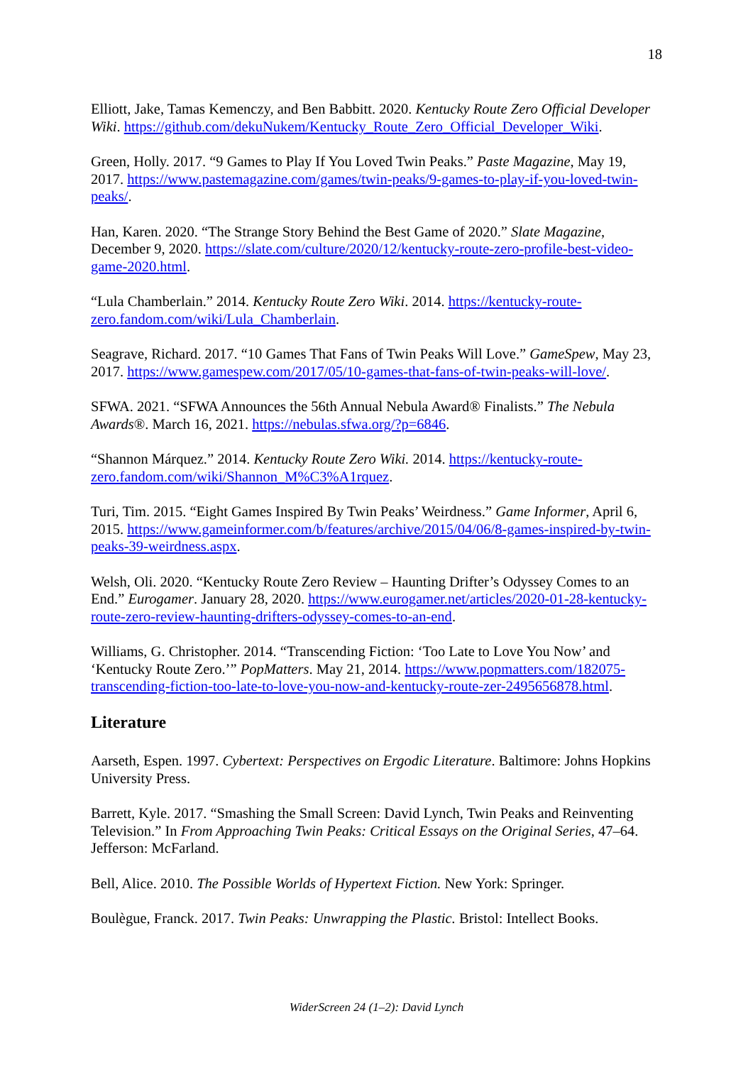18
Elliott, Jake, Tamas Kemenczy, and Ben Babbitt. 2020. Kentucky Route Zero Official Developer Wiki. https://github.com/dekuNukem/Kentucky_Route_Zero_Official_Developer_Wiki.
Green, Holly. 2017. “9 Games to Play If You Loved Twin Peaks.” Paste Magazine, May 19, 2017. https://www.pastemagazine.com/games/twin-peaks/9-games-to-play-if-you-loved-twin-peaks/.
Han, Karen. 2020. “The Strange Story Behind the Best Game of 2020.” Slate Magazine, December 9, 2020. https://slate.com/culture/2020/12/kentucky-route-zero-profile-best-video-game-2020.html.
“Lula Chamberlain.” 2014. Kentucky Route Zero Wiki. 2014. https://kentucky-route-zero.fandom.com/wiki/Lula_Chamberlain.
Seagrave, Richard. 2017. “10 Games That Fans of Twin Peaks Will Love.” GameSpew, May 23, 2017. https://www.gamespew.com/2017/05/10-games-that-fans-of-twin-peaks-will-love/.
SFWA. 2021. “SFWA Announces the 56th Annual Nebula Award® Finalists.” The Nebula Awards®. March 16, 2021. https://nebulas.sfwa.org/?p=6846.
“Shannon Márquez.” 2014. Kentucky Route Zero Wiki. 2014. https://kentucky-route-zero.fandom.com/wiki/Shannon_M%C3%A1rquez.
Turi, Tim. 2015. “Eight Games Inspired By Twin Peaks’ Weirdness.” Game Informer, April 6, 2015. https://www.gameinformer.com/b/features/archive/2015/04/06/8-games-inspired-by-twin-peaks-39-weirdness.aspx.
Welsh, Oli. 2020. “Kentucky Route Zero Review – Haunting Drifter’s Odyssey Comes to an End.” Eurogamer. January 28, 2020. https://www.eurogamer.net/articles/2020-01-28-kentucky-route-zero-review-haunting-drifters-odyssey-comes-to-an-end.
Williams, G. Christopher. 2014. “Transcending Fiction: ‘Too Late to Love You Now’ and ‘Kentucky Route Zero.’” PopMatters. May 21, 2014. https://www.popmatters.com/182075-transcending-fiction-too-late-to-love-you-now-and-kentucky-route-zer-2495656878.html.
Literature
Aarseth, Espen. 1997. Cybertext: Perspectives on Ergodic Literature. Baltimore: Johns Hopkins University Press.
Barrett, Kyle. 2017. “Smashing the Small Screen: David Lynch, Twin Peaks and Reinventing Television.” In From Approaching Twin Peaks: Critical Essays on the Original Series, 47–64. Jefferson: McFarland.
Bell, Alice. 2010. The Possible Worlds of Hypertext Fiction. New York: Springer.
Boulègue, Franck. 2017. Twin Peaks: Unwrapping the Plastic. Bristol: Intellect Books.
WiderScreen 24 (1–2): David Lynch